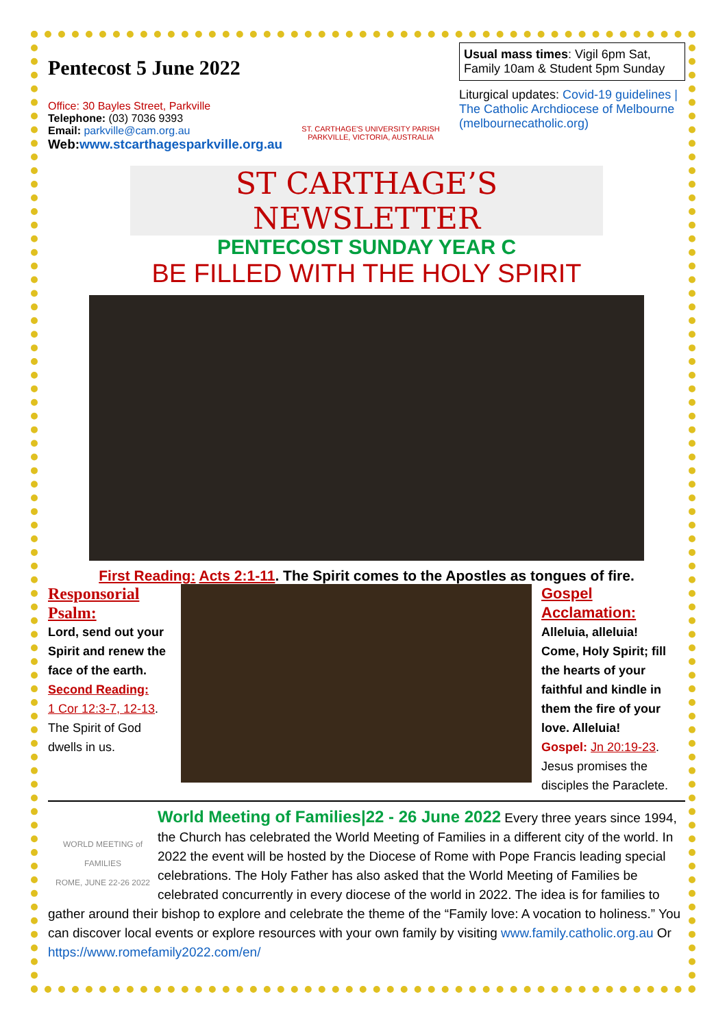Pentecost 5 June 2022
Office: 30 Bayles Street, Parkville
Telephone: (03) 7036 9393
Email: parkville@cam.org.au
Web:www.stcarthagesparkville.org.au
ST. CARTHAGE'S UNIVERSITY PARISH
PARKVILLE, VICTORIA, AUSTRALIA
Usual mass times: Vigil 6pm Sat, Family 10am & Student 5pm Sunday
Liturgical updates: Covid-19 guidelines | The Catholic Archdiocese of Melbourne (melbournecatholic.org)
ST CARTHAGE’S NEWSLETTER
PENTECOST SUNDAY YEAR C
BE FILLED WITH THE HOLY SPIRIT
First Reading: Acts 2:1-11. The Spirit comes to the Apostles as tongues of fire.
Responsorial Psalm:
Lord, send out your Spirit and renew the face of the earth.
Second Reading:
1 Cor 12:3-7, 12-13. The Spirit of God dwells in us.
Gospel Acclamation:
Alleluia, alleluia! Come, Holy Spirit; fill the hearts of your faithful and kindle in them the fire of your love. Alleluia!
Gospel: Jn 20:19-23. Jesus promises the disciples the Paraclete.
WORLD MEETING of FAMILIES
ROME, JUNE 22-26 2022
World Meeting of Families|22 - 26 June 2022 Every three years since 1994, the Church has celebrated the World Meeting of Families in a different city of the world. In 2022 the event will be hosted by the Diocese of Rome with Pope Francis leading special celebrations. The Holy Father has also asked that the World Meeting of Families be celebrated concurrently in every diocese of the world in 2022. The idea is for families to gather around their bishop to explore and celebrate the theme of the “Family love: A vocation to holiness.” You can discover local events or explore resources with your own family by visiting www.family.catholic.org.au Or https://www.romefamily2022.com/en/